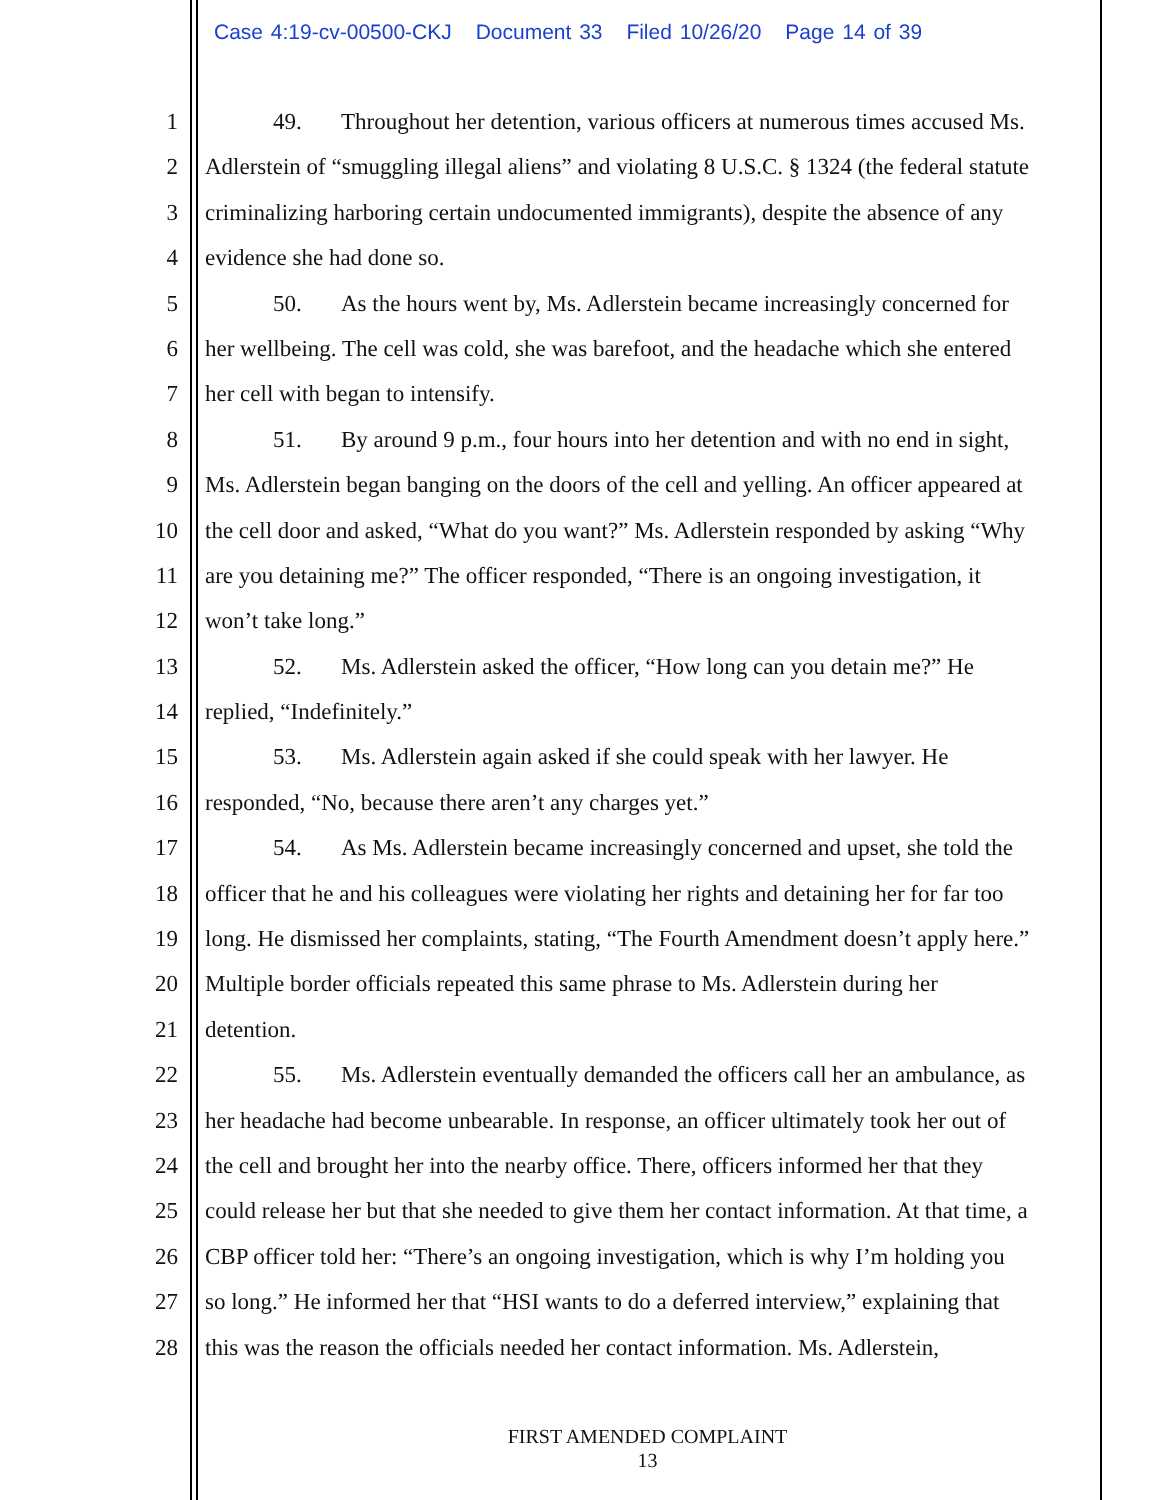Case 4:19-cv-00500-CKJ Document 33 Filed 10/26/20 Page 14 of 39
1 49. Throughout her detention, various officers at numerous times accused Ms.
2 Adlerstein of “smuggling illegal aliens” and violating 8 U.S.C. § 1324 (the federal statute
3 criminalizing harboring certain undocumented immigrants), despite the absence of any
4 evidence she had done so.
5 50. As the hours went by, Ms. Adlerstein became increasingly concerned for
6 her wellbeing. The cell was cold, she was barefoot, and the headache which she entered
7 her cell with began to intensify.
8 51. By around 9 p.m., four hours into her detention and with no end in sight,
9 Ms. Adlerstein began banging on the doors of the cell and yelling. An officer appeared at
10 the cell door and asked, “What do you want?” Ms. Adlerstein responded by asking “Why
11 are you detaining me?” The officer responded, “There is an ongoing investigation, it
12 won’t take long.”
13 52. Ms. Adlerstein asked the officer, “How long can you detain me?” He
14 replied, “Indefinitely.”
15 53. Ms. Adlerstein again asked if she could speak with her lawyer. He
16 responded, “No, because there aren’t any charges yet.”
17 54. As Ms. Adlerstein became increasingly concerned and upset, she told the
18 officer that he and his colleagues were violating her rights and detaining her for far too
19 long. He dismissed her complaints, stating, “The Fourth Amendment doesn’t apply here.”
20 Multiple border officials repeated this same phrase to Ms. Adlerstein during her
21 detention.
22 55. Ms. Adlerstein eventually demanded the officers call her an ambulance, as
23 her headache had become unbearable. In response, an officer ultimately took her out of
24 the cell and brought her into the nearby office. There, officers informed her that they
25 could release her but that she needed to give them her contact information. At that time, a
26 CBP officer told her: “There’s an ongoing investigation, which is why I’m holding you
27 so long.” He informed her that “HSI wants to do a deferred interview,” explaining that
28 this was the reason the officials needed her contact information. Ms. Adlerstein,
FIRST AMENDED COMPLAINT
13